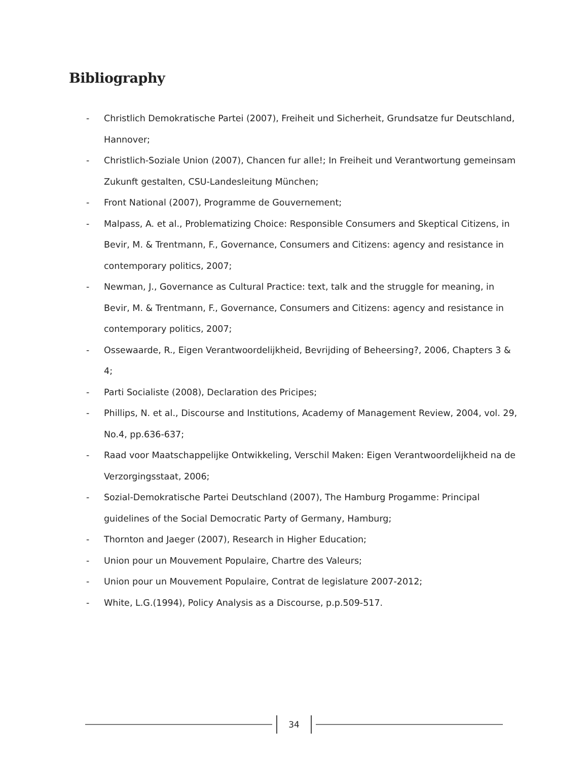Bibliography
- Christlich Demokratische Partei (2007), Freiheit und Sicherheit, Grundsatze fur Deutschland, Hannover;
- Christlich-Soziale Union (2007), Chancen fur alle!; In Freiheit und Verantwortung gemeinsam Zukunft gestalten, CSU-Landesleitung München;
- Front National (2007), Programme de Gouvernement;
- Malpass, A. et al., Problematizing Choice: Responsible Consumers and Skeptical Citizens, in Bevir, M. & Trentmann, F., Governance, Consumers and Citizens: agency and resistance in contemporary politics, 2007;
- Newman, J., Governance as Cultural Practice: text, talk and the struggle for meaning, in Bevir, M. & Trentmann, F., Governance, Consumers and Citizens: agency and resistance in contemporary politics, 2007;
- Ossewaarde, R., Eigen Verantwoordelijkheid, Bevrijding of Beheersing?, 2006, Chapters 3 & 4;
- Parti Socialiste (2008), Declaration des Pricipes;
- Phillips, N. et al., Discourse and Institutions, Academy of Management Review, 2004, vol. 29, No.4, pp.636-637;
- Raad voor Maatschappelijke Ontwikkeling, Verschil Maken: Eigen Verantwoordelijkheid na de Verzorgingsstaat, 2006;
- Sozial-Demokratische Partei Deutschland (2007), The Hamburg Progamme: Principal guidelines of the Social Democratic Party of Germany, Hamburg;
- Thornton and Jaeger (2007), Research in Higher Education;
- Union pour un Mouvement Populaire, Chartre des Valeurs;
- Union pour un Mouvement Populaire, Contrat de legislature 2007-2012;
- White, L.G.(1994), Policy Analysis as a Discourse, p.p.509-517.
34